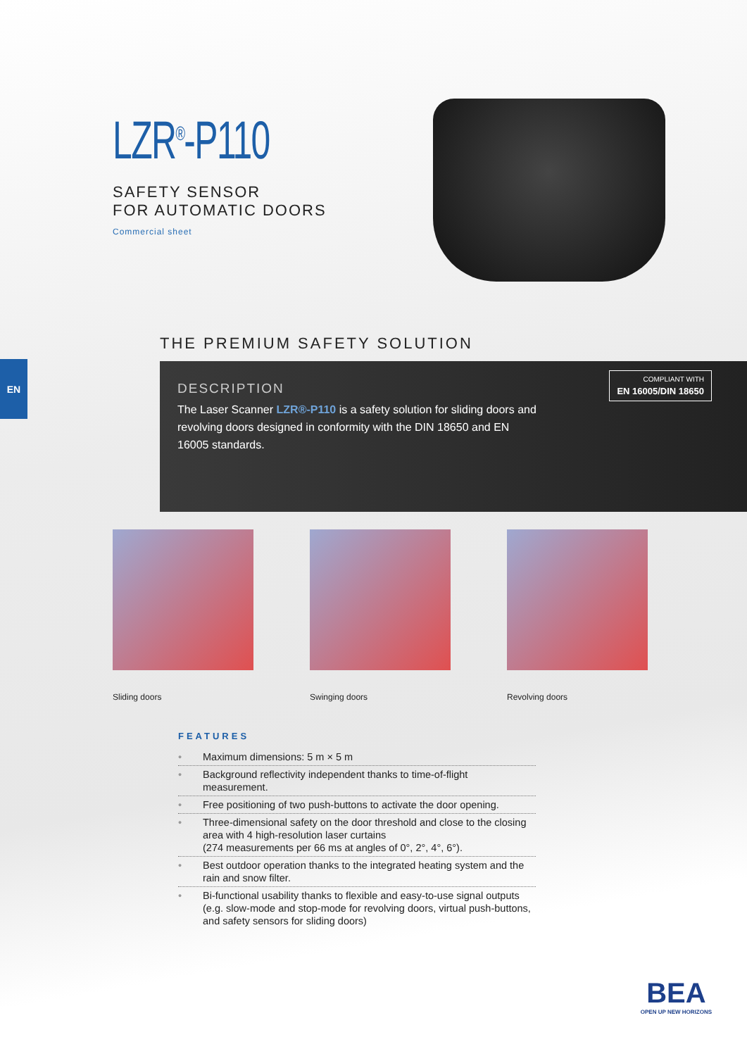LZR<sup>®</sup>-P110
SAFETY SENSOR
FOR AUTOMATIC DOORS
Commercial sheet
THE PREMIUM SAFETY SOLUTION
EN
DESCRIPTION
The Laser Scanner LZR®-P110 is a safety solution for sliding doors and revolving doors designed in conformity with the DIN 18650 and EN 16005 standards.
COMPLIANT WITH
EN 16005/DIN 18650
Sliding doors Swinging doors Revolving doors
FEATURES
• Maximum dimensions: 5 m × 5 m
• Background reflectivity independent thanks to time-of-flight measurement.
• Free positioning of two push-buttons to activate the door opening.
• Three-dimensional safety on the door threshold and close to the closing area with 4 high-resolution laser curtains
(274 measurements per 66 ms at angles of 0°, 2°, 4°, 6°).
• Best outdoor operation thanks to the integrated heating system and the rain and snow filter.
• Bi-functional usability thanks to flexible and easy-to-use signal outputs (e.g. slow-mode and stop-mode for revolving doors, virtual push-buttons, and safety sensors for sliding doors)
BEA
OPEN UP NEW HORIZONS